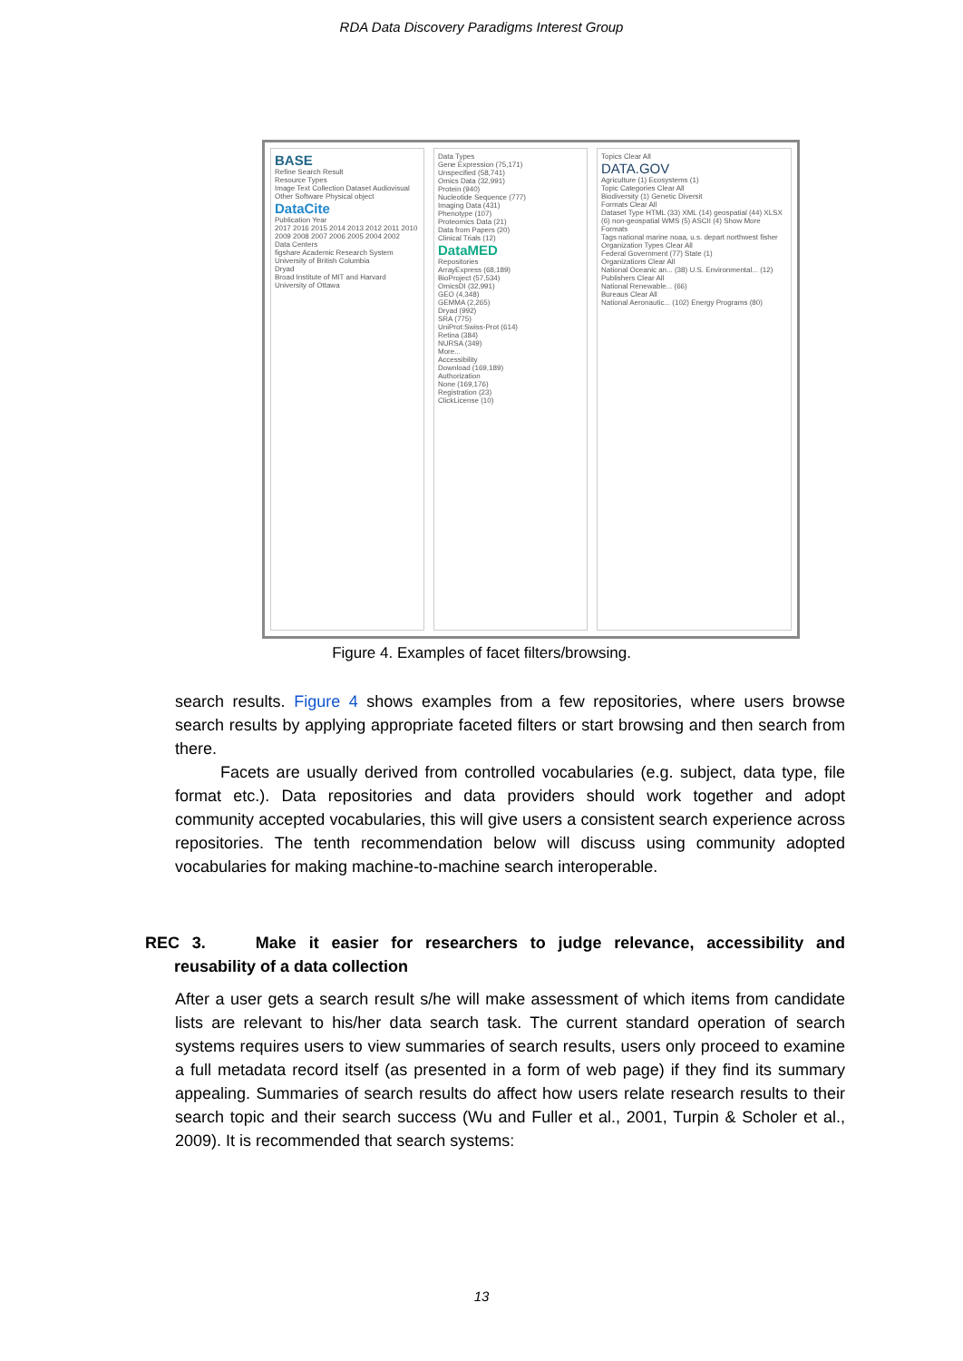RDA Data Discovery Paradigms Interest Group
BASE
Refine Search Result
Resource Types
Image Text Collection Dataset Audiovisual Other Software Physical object
DataCite
Publication Year
2017 2016 2015 2014 2013 2012 2011 2010 2009 2008 2007 2006 2005 2004 2002
Data Centers
figshare Academic Research System
University of British Columbia
Dryad
Broad Institute of MIT and Harvard
University of Ottawa
Data Types
Gene Expression (75,171)
Unspecified (58,741)
Omics Data (32,991)
Protein (940)
Nucleotide Sequence (777)
Imaging Data (431)
Phenotype (107)
Proteomics Data (21)
Data from Papers (20)
Clinical Trials (12)
DataMED
Repositories
ArrayExpress (68,189)
BioProject (57,534)
OmicsDI (32,991)
GEO (4,348)
GEMMA (2,265)
Dryad (992)
SRA (775)
UniProt:Swiss-Prot (614)
Retina (384)
NURSA (349)
More...
Accessibility
Download (169,189)
Authorization
None (169,176)
Registration (23)
ClickLicense (10)
Topics Clear All
DATA.GOV
Agriculture (1) Ecosystems (1)
Topic Categories Clear All
Biodiversity (1) Genetic Diversit
Formats Clear All
Dataset Type HTML (33) XML (14) geospatial (44) XLSX (6) non-geospatial WMS (5) ASCII (4) Show More Formats
Tags national marine noaa, u.s. depart northwest fisher
Organization Types Clear All
Federal Government (77) State (1)
Organizations Clear All
National Oceanic an... (38) U.S. Environmental... (12)
Publishers Clear All
National Renewable... (66)
Bureaus Clear All
National Aeronautic... (102) Energy Programs (80)
Figure 4. Examples of facet filters/browsing.
search results. Figure 4 shows examples from a few repositories, where users browse search results by applying appropriate faceted filters or start browsing and then search from there.
Facets are usually derived from controlled vocabularies (e.g. subject, data type, file format etc.). Data repositories and data providers should work together and adopt community accepted vocabularies, this will give users a consistent search experience across repositories. The tenth recommendation below will discuss using community adopted vocabularies for making machine-to-machine search interoperable.
REC 3. Make it easier for researchers to judge relevance, accessibility and reusability of a data collection
After a user gets a search result s/he will make assessment of which items from candidate lists are relevant to his/her data search task. The current standard operation of search systems requires users to view summaries of search results, users only proceed to examine a full metadata record itself (as presented in a form of web page) if they find its summary appealing. Summaries of search results do affect how users relate research results to their search topic and their search success (Wu and Fuller et al., 2001, Turpin & Scholer et al., 2009). It is recommended that search systems:
13